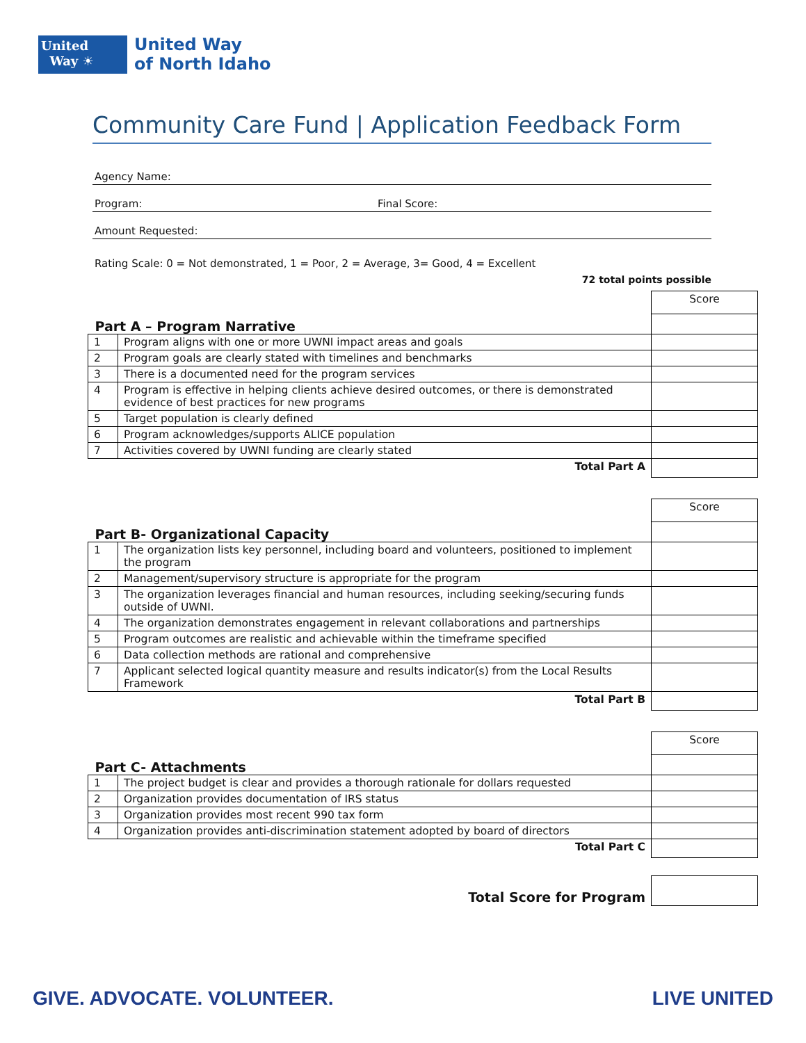United
Way ☀
United Way
of North Idaho
Community Care Fund | Application Feedback Form
Agency Name:
Program: Final Score:
Amount Requested:
Rating Scale: 0 = Not demonstrated, 1 = Poor, 2 = Average, 3= Good, 4 = Excellent
72 total points possible
| Part A – Program Narrative | | Score |
| 1 | Program aligns with one or more UWNI impact areas and goals | |
| 2 | Program goals are clearly stated with timelines and benchmarks | |
| 3 | There is a documented need for the program services | |
| 4 | Program is effective in helping clients achieve desired outcomes, or there is demonstrated evidence of best practices for new programs | |
| 5 | Target population is clearly defined | |
| 6 | Program acknowledges/supports ALICE population | |
| 7 | Activities covered by UWNI funding are clearly stated | |
| Total Part A | | |
| Part B- Organizational Capacity | | Score |
| 1 | The organization lists key personnel, including board and volunteers, positioned to implement the program | |
| 2 | Management/supervisory structure is appropriate for the program | |
| 3 | The organization leverages financial and human resources, including seeking/securing funds outside of UWNI. | |
| 4 | The organization demonstrates engagement in relevant collaborations and partnerships | |
| 5 | Program outcomes are realistic and achievable within the timeframe specified | |
| 6 | Data collection methods are rational and comprehensive | |
| 7 | Applicant selected logical quantity measure and results indicator(s) from the Local Results Framework | |
| Total Part B | | |
| Part C- Attachments | | Score |
| 1 | The project budget is clear and provides a thorough rationale for dollars requested | |
| 2 | Organization provides documentation of IRS status | |
| 3 | Organization provides most recent 990 tax form | |
| 4 | Organization provides anti-discrimination statement adopted by board of directors | |
| Total Part C | | |
| Total Score for Program | |
GIVE. ADVOCATE. VOLUNTEER. LIVE UNITED